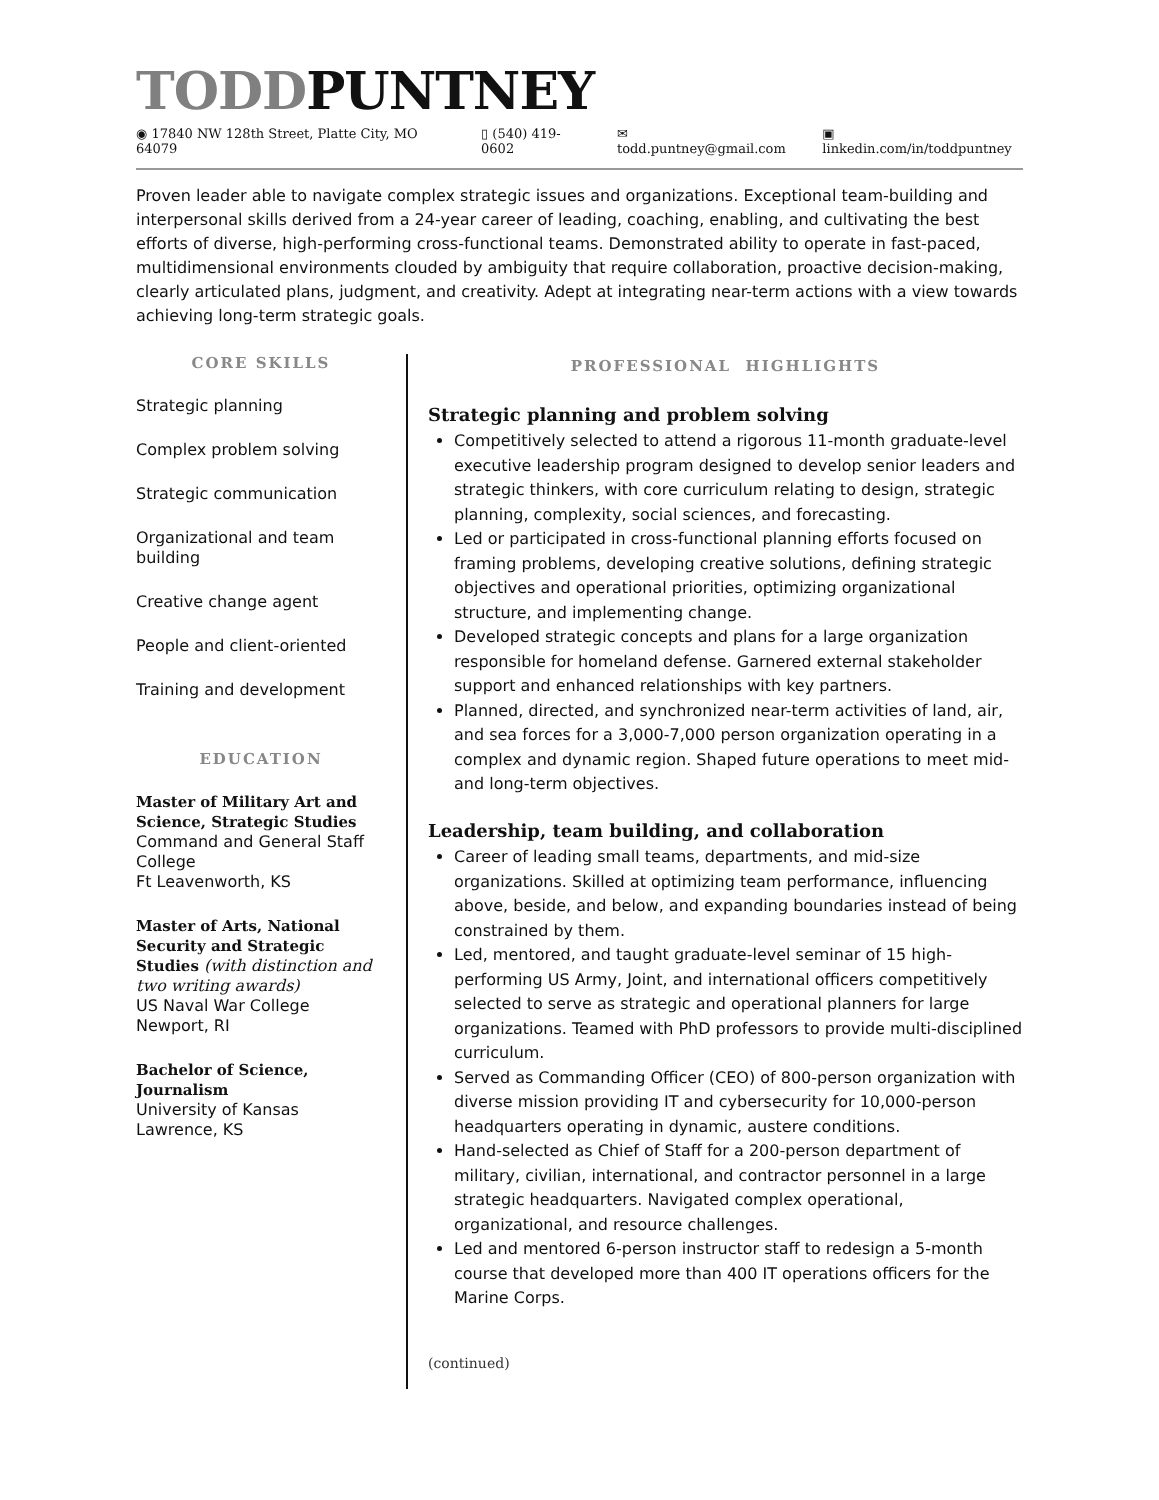TODDPUNTNEY
◉ 17840 NW 128th Street, Platte City, MO 64079 ▯ (540) 419-0602 ✉ todd.puntney@gmail.com ▣ linkedin.com/in/toddpuntney
Proven leader able to navigate complex strategic issues and organizations. Exceptional team-building and interpersonal skills derived from a 24-year career of leading, coaching, enabling, and cultivating the best efforts of diverse, high-performing cross-functional teams. Demonstrated ability to operate in fast-paced, multidimensional environments clouded by ambiguity that require collaboration, proactive decision-making, clearly articulated plans, judgment, and creativity. Adept at integrating near-term actions with a view towards achieving long-term strategic goals.
CORE SKILLS
Strategic planning
Complex problem solving
Strategic communication
Organizational and team building
Creative change agent
People and client-oriented
Training and development
EDUCATION
Master of Military Art and Science, Strategic Studies
Command and General Staff College
Ft Leavenworth, KS
Master of Arts, National Security and Strategic Studies (with distinction and two writing awards)
US Naval War College
Newport, RI
Bachelor of Science, Journalism
University of Kansas
Lawrence, KS
PROFESSIONAL HIGHLIGHTS
Strategic planning and problem solving
Competitively selected to attend a rigorous 11-month graduate-level executive leadership program designed to develop senior leaders and strategic thinkers, with core curriculum relating to design, strategic planning, complexity, social sciences, and forecasting.
Led or participated in cross-functional planning efforts focused on framing problems, developing creative solutions, defining strategic objectives and operational priorities, optimizing organizational structure, and implementing change.
Developed strategic concepts and plans for a large organization responsible for homeland defense. Garnered external stakeholder support and enhanced relationships with key partners.
Planned, directed, and synchronized near-term activities of land, air, and sea forces for a 3,000-7,000 person organization operating in a complex and dynamic region. Shaped future operations to meet mid- and long-term objectives.
Leadership, team building, and collaboration
Career of leading small teams, departments, and mid-size organizations. Skilled at optimizing team performance, influencing above, beside, and below, and expanding boundaries instead of being constrained by them.
Led, mentored, and taught graduate-level seminar of 15 high-performing US Army, Joint, and international officers competitively selected to serve as strategic and operational planners for large organizations. Teamed with PhD professors to provide multi-disciplined curriculum.
Served as Commanding Officer (CEO) of 800-person organization with diverse mission providing IT and cybersecurity for 10,000-person headquarters operating in dynamic, austere conditions.
Hand-selected as Chief of Staff for a 200-person department of military, civilian, international, and contractor personnel in a large strategic headquarters. Navigated complex operational, organizational, and resource challenges.
Led and mentored 6-person instructor staff to redesign a 5-month course that developed more than 400 IT operations officers for the Marine Corps.
(continued)